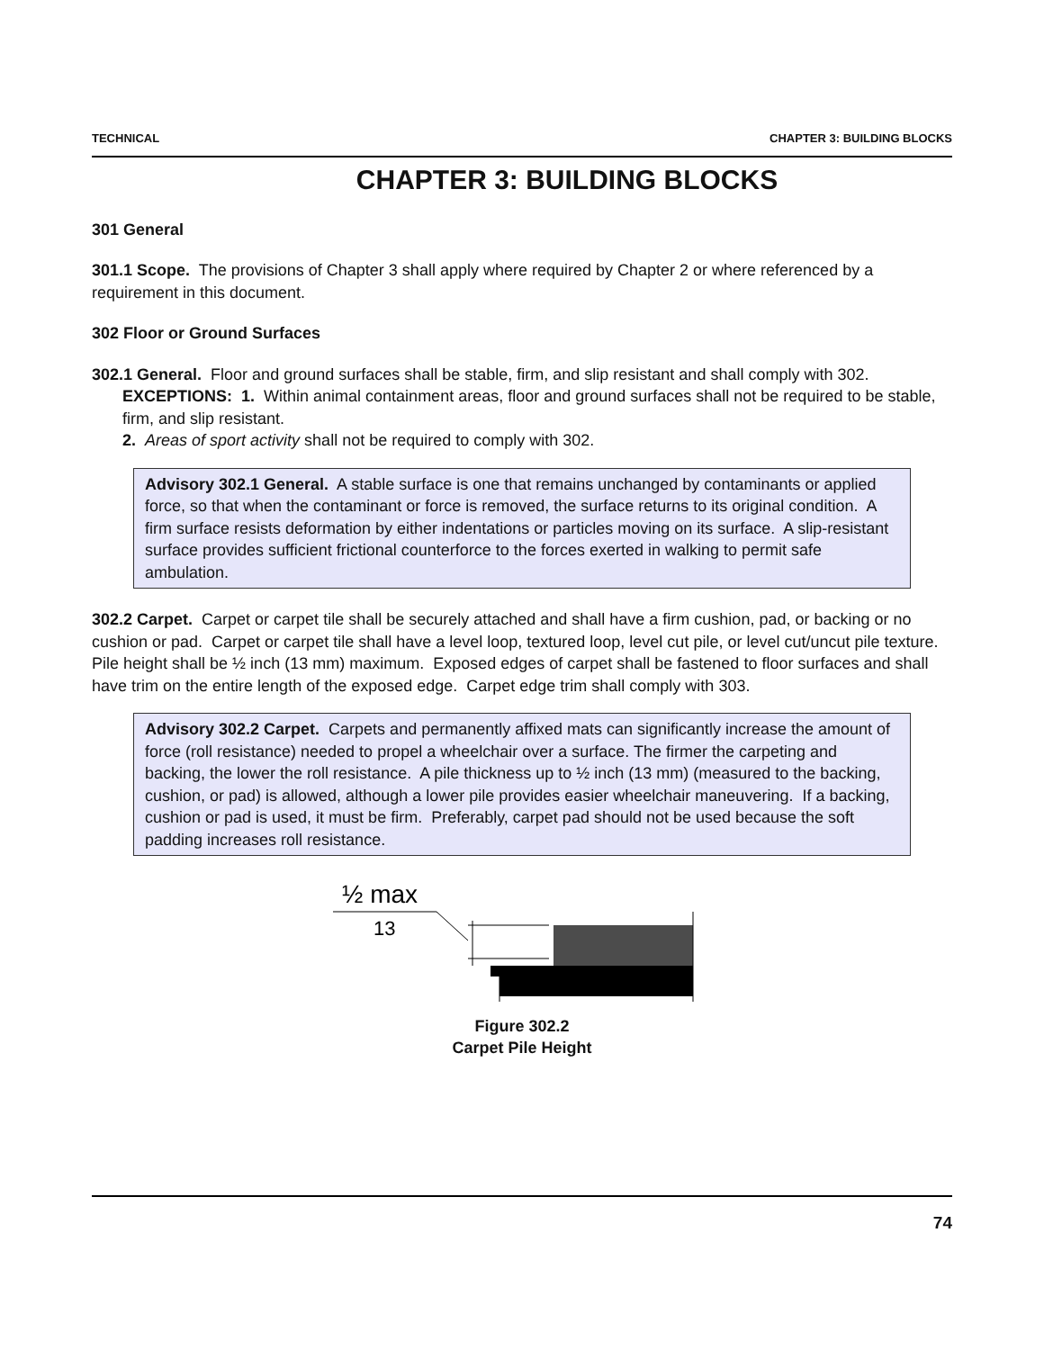TECHNICAL CHAPTER 3: BUILDING BLOCKS
CHAPTER 3: BUILDING BLOCKS
301 General
301.1 Scope. The provisions of Chapter 3 shall apply where required by Chapter 2 or where referenced by a requirement in this document.
302 Floor or Ground Surfaces
302.1 General. Floor and ground surfaces shall be stable, firm, and slip resistant and shall comply with 302.
EXCEPTIONS: 1. Within animal containment areas, floor and ground surfaces shall not be required to be stable, firm, and slip resistant.
2. Areas of sport activity shall not be required to comply with 302.
Advisory 302.1 General. A stable surface is one that remains unchanged by contaminants or applied force, so that when the contaminant or force is removed, the surface returns to its original condition. A firm surface resists deformation by either indentations or particles moving on its surface. A slip-resistant surface provides sufficient frictional counterforce to the forces exerted in walking to permit safe ambulation.
302.2 Carpet. Carpet or carpet tile shall be securely attached and shall have a firm cushion, pad, or backing or no cushion or pad. Carpet or carpet tile shall have a level loop, textured loop, level cut pile, or level cut/uncut pile texture. Pile height shall be ½ inch (13 mm) maximum. Exposed edges of carpet shall be fastened to floor surfaces and shall have trim on the entire length of the exposed edge. Carpet edge trim shall comply with 303.
Advisory 302.2 Carpet. Carpets and permanently affixed mats can significantly increase the amount of force (roll resistance) needed to propel a wheelchair over a surface. The firmer the carpeting and backing, the lower the roll resistance. A pile thickness up to ½ inch (13 mm) (measured to the backing, cushion, or pad) is allowed, although a lower pile provides easier wheelchair maneuvering. If a backing, cushion or pad is used, it must be firm. Preferably, carpet pad should not be used because the soft padding increases roll resistance.
½ max
13
Figure 302.2
Carpet Pile Height
74